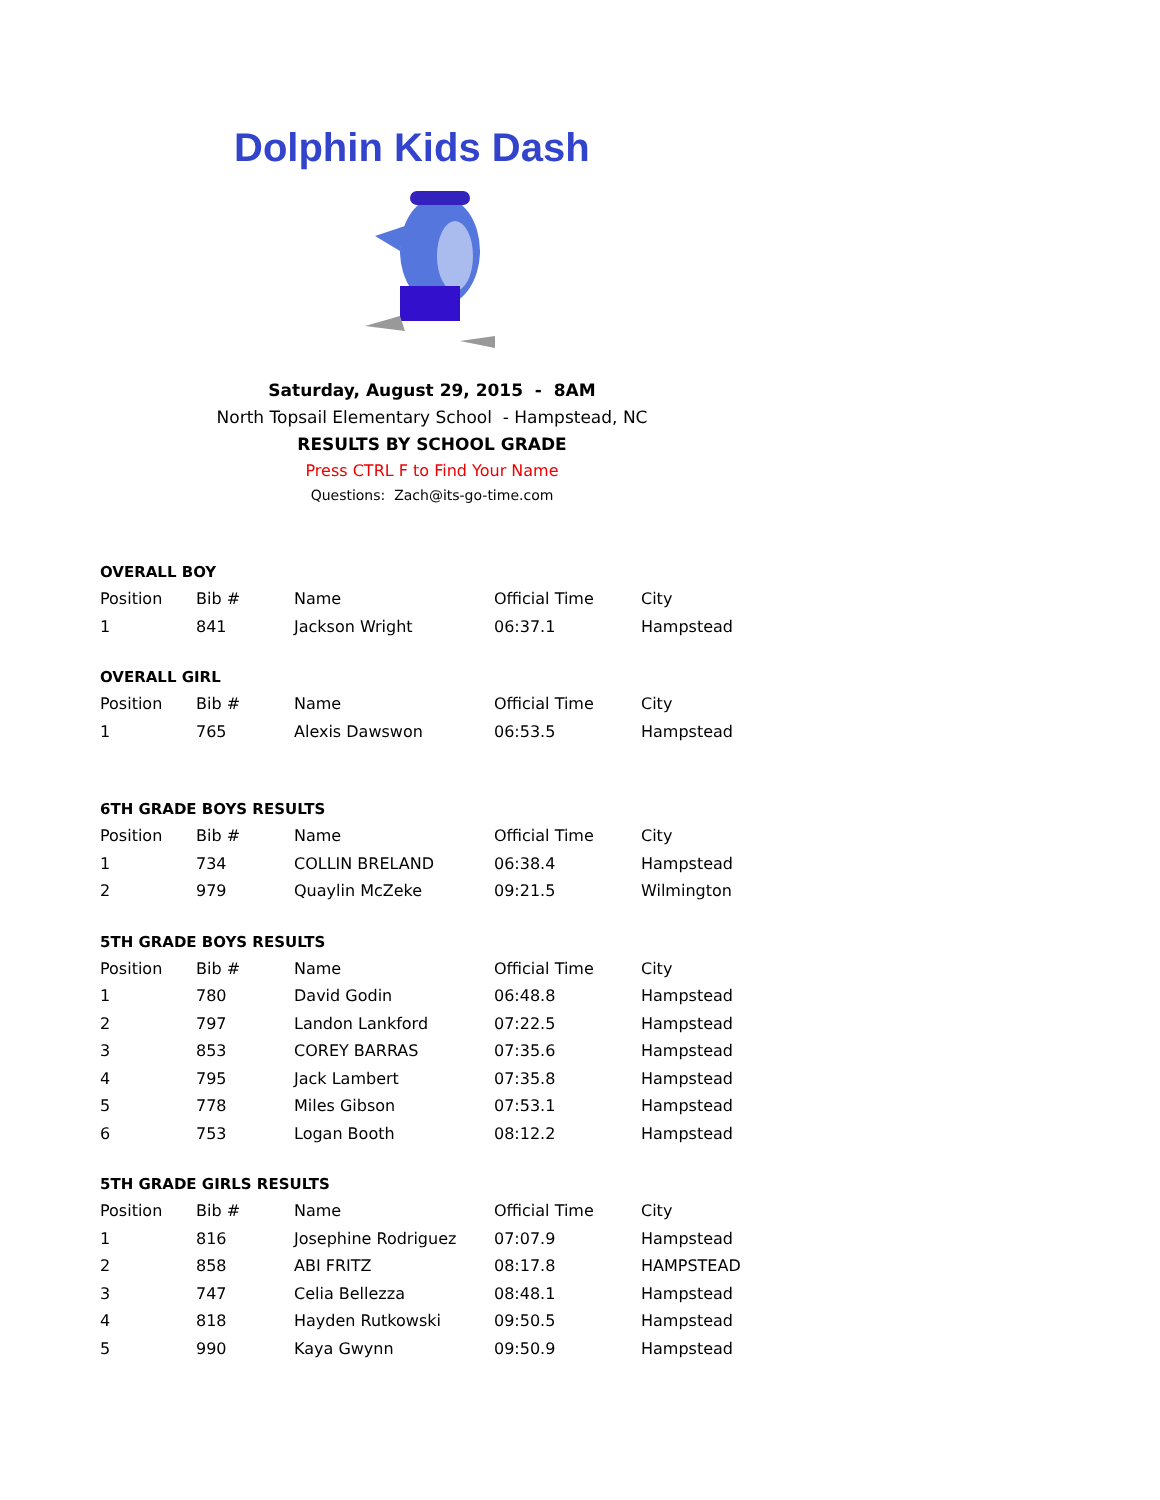Dolphin Kids Dash
Saturday, August 29, 2015 - 8AM
North Topsail Elementary School - Hampstead, NC
RESULTS BY SCHOOL GRADE
Press CTRL F to Find Your Name
Questions: Zach@its-go-time.com
OVERALL BOY
| Position | Bib # | Name | Official Time | City |
| --- | --- | --- | --- | --- |
| 1 | 841 | Jackson Wright | 06:37.1 | Hampstead |
OVERALL GIRL
| Position | Bib # | Name | Official Time | City |
| --- | --- | --- | --- | --- |
| 1 | 765 | Alexis Dawswon | 06:53.5 | Hampstead |
6TH GRADE BOYS RESULTS
| Position | Bib # | Name | Official Time | City |
| --- | --- | --- | --- | --- |
| 1 | 734 | COLLIN BRELAND | 06:38.4 | Hampstead |
| 2 | 979 | Quaylin McZeke | 09:21.5 | Wilmington |
5TH GRADE BOYS RESULTS
| Position | Bib # | Name | Official Time | City |
| --- | --- | --- | --- | --- |
| 1 | 780 | David Godin | 06:48.8 | Hampstead |
| 2 | 797 | Landon Lankford | 07:22.5 | Hampstead |
| 3 | 853 | COREY BARRAS | 07:35.6 | Hampstead |
| 4 | 795 | Jack Lambert | 07:35.8 | Hampstead |
| 5 | 778 | Miles Gibson | 07:53.1 | Hampstead |
| 6 | 753 | Logan Booth | 08:12.2 | Hampstead |
5TH GRADE GIRLS RESULTS
| Position | Bib # | Name | Official Time | City |
| --- | --- | --- | --- | --- |
| 1 | 816 | Josephine Rodriguez | 07:07.9 | Hampstead |
| 2 | 858 | ABI FRITZ | 08:17.8 | HAMPSTEAD |
| 3 | 747 | Celia Bellezza | 08:48.1 | Hampstead |
| 4 | 818 | Hayden Rutkowski | 09:50.5 | Hampstead |
| 5 | 990 | Kaya Gwynn | 09:50.9 | Hampstead |